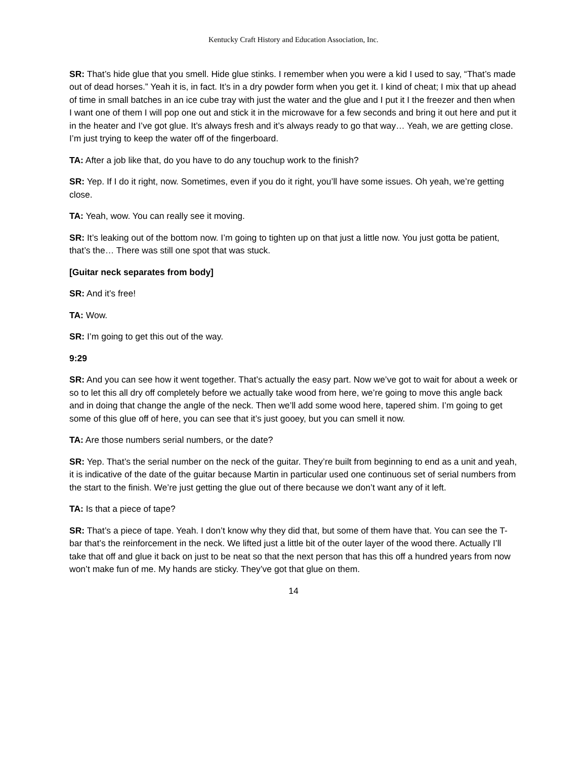Kentucky Craft History and Education Association, Inc.
SR: That’s hide glue that you smell. Hide glue stinks. I remember when you were a kid I used to say, “That’s made out of dead horses.” Yeah it is, in fact. It’s in a dry powder form when you get it. I kind of cheat; I mix that up ahead of time in small batches in an ice cube tray with just the water and the glue and I put it I the freezer and then when I want one of them I will pop one out and stick it in the microwave for a few seconds and bring it out here and put it in the heater and I’ve got glue. It’s always fresh and it’s always ready to go that way… Yeah, we are getting close. I’m just trying to keep the water off of the fingerboard.
TA: After a job like that, do you have to do any touchup work to the finish?
SR: Yep. If I do it right, now. Sometimes, even if you do it right, you’ll have some issues. Oh yeah, we’re getting close.
TA: Yeah, wow. You can really see it moving.
SR: It’s leaking out of the bottom now. I’m going to tighten up on that just a little now. You just gotta be patient, that’s the… There was still one spot that was stuck.
[Guitar neck separates from body]
SR: And it’s free!
TA: Wow.
SR: I’m going to get this out of the way.
9:29
SR: And you can see how it went together. That’s actually the easy part. Now we’ve got to wait for about a week or so to let this all dry off completely before we actually take wood from here, we’re going to move this angle back and in doing that change the angle of the neck. Then we’ll add some wood here, tapered shim. I’m going to get some of this glue off of here, you can see that it’s just gooey, but you can smell it now.
TA: Are those numbers serial numbers, or the date?
SR: Yep. That’s the serial number on the neck of the guitar. They’re built from beginning to end as a unit and yeah, it is indicative of the date of the guitar because Martin in particular used one continuous set of serial numbers from the start to the finish. We’re just getting the glue out of there because we don’t want any of it left.
TA: Is that a piece of tape?
SR: That’s a piece of tape. Yeah. I don’t know why they did that, but some of them have that. You can see the T-bar that’s the reinforcement in the neck. We lifted just a little bit of the outer layer of the wood there. Actually I’ll take that off and glue it back on just to be neat so that the next person that has this off a hundred years from now won’t make fun of me. My hands are sticky. They’ve got that glue on them.
14